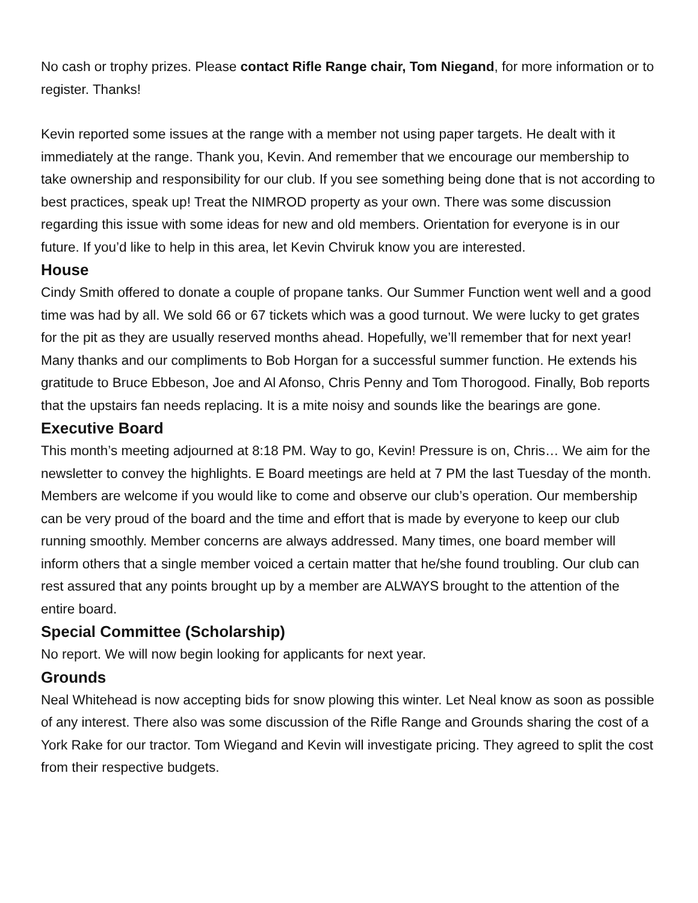No cash or trophy prizes. Please contact Rifle Range chair, Tom Niegand, for more information or to register. Thanks!
Kevin reported some issues at the range with a member not using paper targets. He dealt with it immediately at the range. Thank you, Kevin. And remember that we encourage our membership to take ownership and responsibility for our club. If you see something being done that is not according to best practices, speak up! Treat the NIMROD property as your own. There was some discussion regarding this issue with some ideas for new and old members. Orientation for everyone is in our future. If you’d like to help in this area, let Kevin Chviruk know you are interested.
House
Cindy Smith offered to donate a couple of propane tanks. Our Summer Function went well and a good time was had by all. We sold 66 or 67 tickets which was a good turnout. We were lucky to get grates for the pit as they are usually reserved months ahead. Hopefully, we’ll remember that for next year! Many thanks and our compliments to Bob Horgan for a successful summer function. He extends his gratitude to Bruce Ebbeson, Joe and Al Afonso, Chris Penny and Tom Thorogood. Finally, Bob reports that the upstairs fan needs replacing. It is a mite noisy and sounds like the bearings are gone.
Executive Board
This month’s meeting adjourned at 8:18 PM. Way to go, Kevin! Pressure is on, Chris… We aim for the newsletter to convey the highlights. E Board meetings are held at 7 PM the last Tuesday of the month. Members are welcome if you would like to come and observe our club’s operation. Our membership can be very proud of the board and the time and effort that is made by everyone to keep our club running smoothly. Member concerns are always addressed. Many times, one board member will inform others that a single member voiced a certain matter that he/she found troubling. Our club can rest assured that any points brought up by a member are ALWAYS brought to the attention of the entire board.
Special Committee (Scholarship)
No report. We will now begin looking for applicants for next year.
Grounds
Neal Whitehead is now accepting bids for snow plowing this winter. Let Neal know as soon as possible of any interest. There also was some discussion of the Rifle Range and Grounds sharing the cost of a York Rake for our tractor. Tom Wiegand and Kevin will investigate pricing. They agreed to split the cost from their respective budgets.